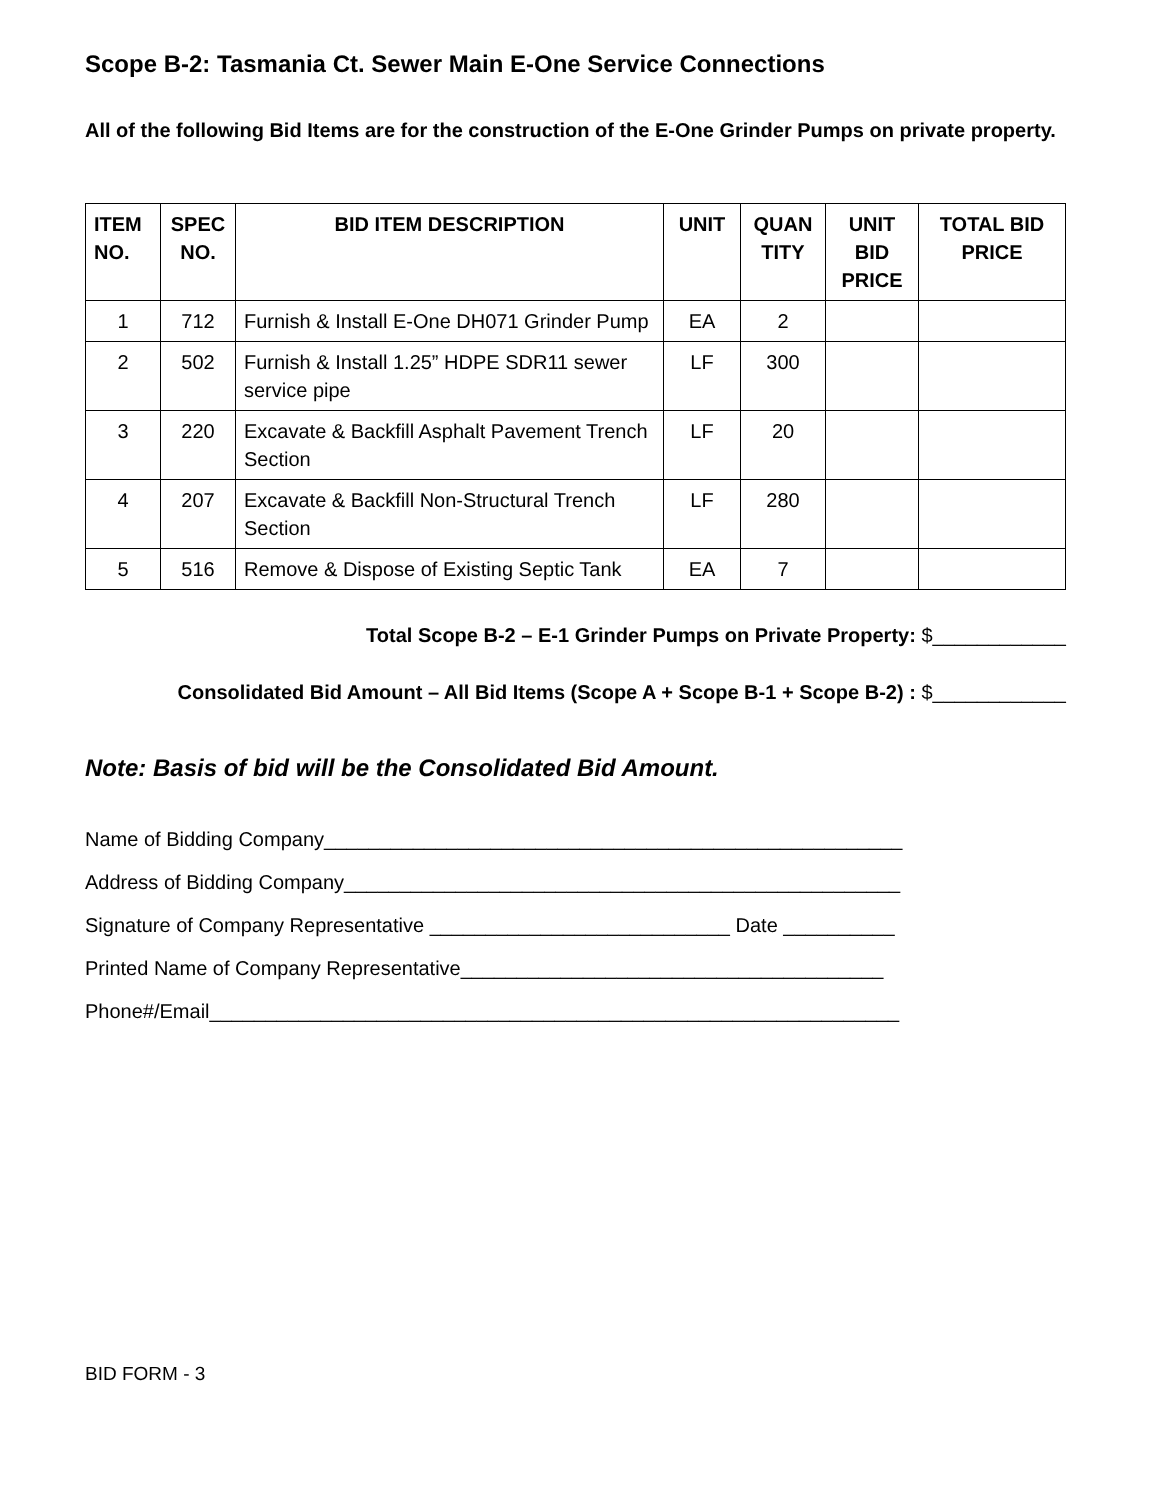Scope B-2: Tasmania Ct. Sewer Main E-One Service Connections
All of the following Bid Items are for the construction of the E-One Grinder Pumps on private property.
| ITEM NO. | SPEC NO. | BID ITEM DESCRIPTION | UNIT | QUAN TITY | UNIT BID PRICE | TOTAL BID PRICE |
| --- | --- | --- | --- | --- | --- | --- |
| 1 | 712 | Furnish & Install E-One DH071 Grinder Pump | EA | 2 | | |
| 2 | 502 | Furnish & Install 1.25” HDPE SDR11 sewer service pipe | LF | 300 | | |
| 3 | 220 | Excavate & Backfill Asphalt Pavement Trench Section | LF | 20 | | |
| 4 | 207 | Excavate & Backfill Non-Structural Trench Section | LF | 280 | | |
| 5 | 516 | Remove & Dispose of Existing Septic Tank | EA | 7 | | |
Total Scope B-2 – E-1 Grinder Pumps on Private Property: $____________
Consolidated Bid Amount – All Bid Items (Scope A + Scope B-1 + Scope B-2) : $____________
Note: Basis of bid will be the Consolidated Bid Amount.
Name of Bidding Company____________________________________________________
Address of Bidding Company__________________________________________________
Signature of Company Representative ___________________________ Date __________
Printed Name of Company Representative______________________________________
Phone#/Email______________________________________________________________
BID FORM - 3